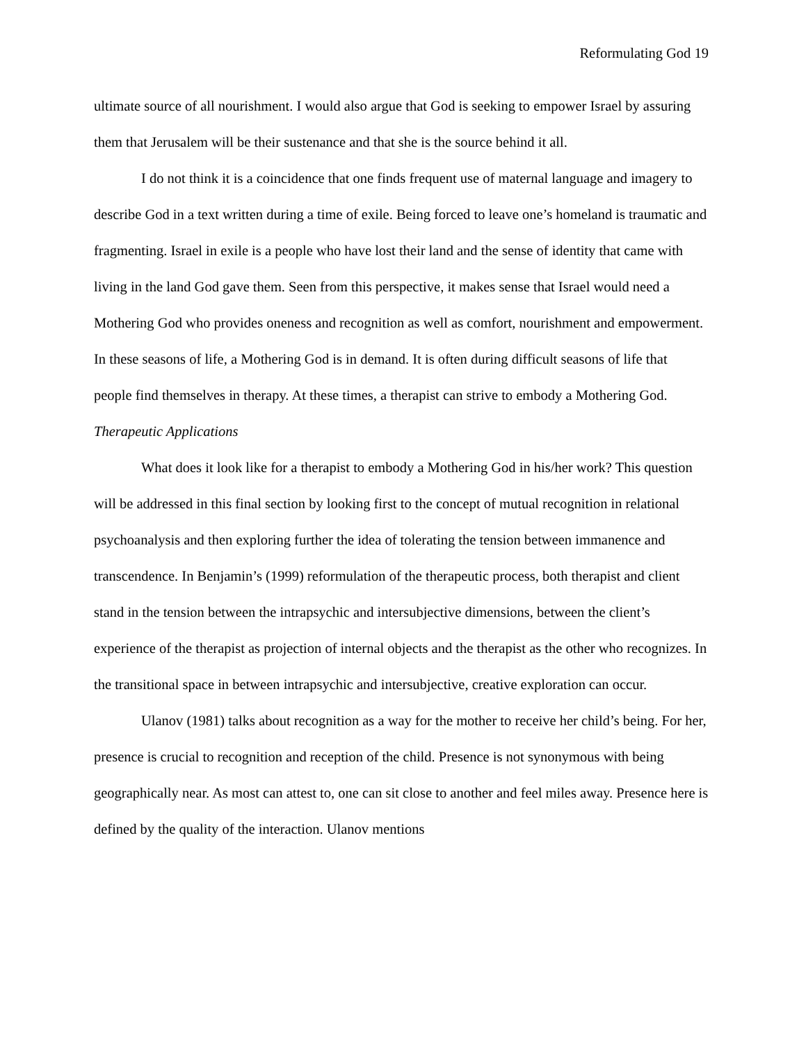Reformulating God 19
ultimate source of all nourishment. I would also argue that God is seeking to empower Israel by assuring them that Jerusalem will be their sustenance and that she is the source behind it all.
I do not think it is a coincidence that one finds frequent use of maternal language and imagery to describe God in a text written during a time of exile. Being forced to leave one’s homeland is traumatic and fragmenting. Israel in exile is a people who have lost their land and the sense of identity that came with living in the land God gave them. Seen from this perspective, it makes sense that Israel would need a Mothering God who provides oneness and recognition as well as comfort, nourishment and empowerment. In these seasons of life, a Mothering God is in demand. It is often during difficult seasons of life that people find themselves in therapy. At these times, a therapist can strive to embody a Mothering God.
Therapeutic Applications
What does it look like for a therapist to embody a Mothering God in his/her work? This question will be addressed in this final section by looking first to the concept of mutual recognition in relational psychoanalysis and then exploring further the idea of tolerating the tension between immanence and transcendence. In Benjamin’s (1999) reformulation of the therapeutic process, both therapist and client stand in the tension between the intrapsychic and intersubjective dimensions, between the client’s experience of the therapist as projection of internal objects and the therapist as the other who recognizes. In the transitional space in between intrapsychic and intersubjective, creative exploration can occur.
Ulanov (1981) talks about recognition as a way for the mother to receive her child’s being. For her, presence is crucial to recognition and reception of the child. Presence is not synonymous with being geographically near. As most can attest to, one can sit close to another and feel miles away. Presence here is defined by the quality of the interaction. Ulanov mentions